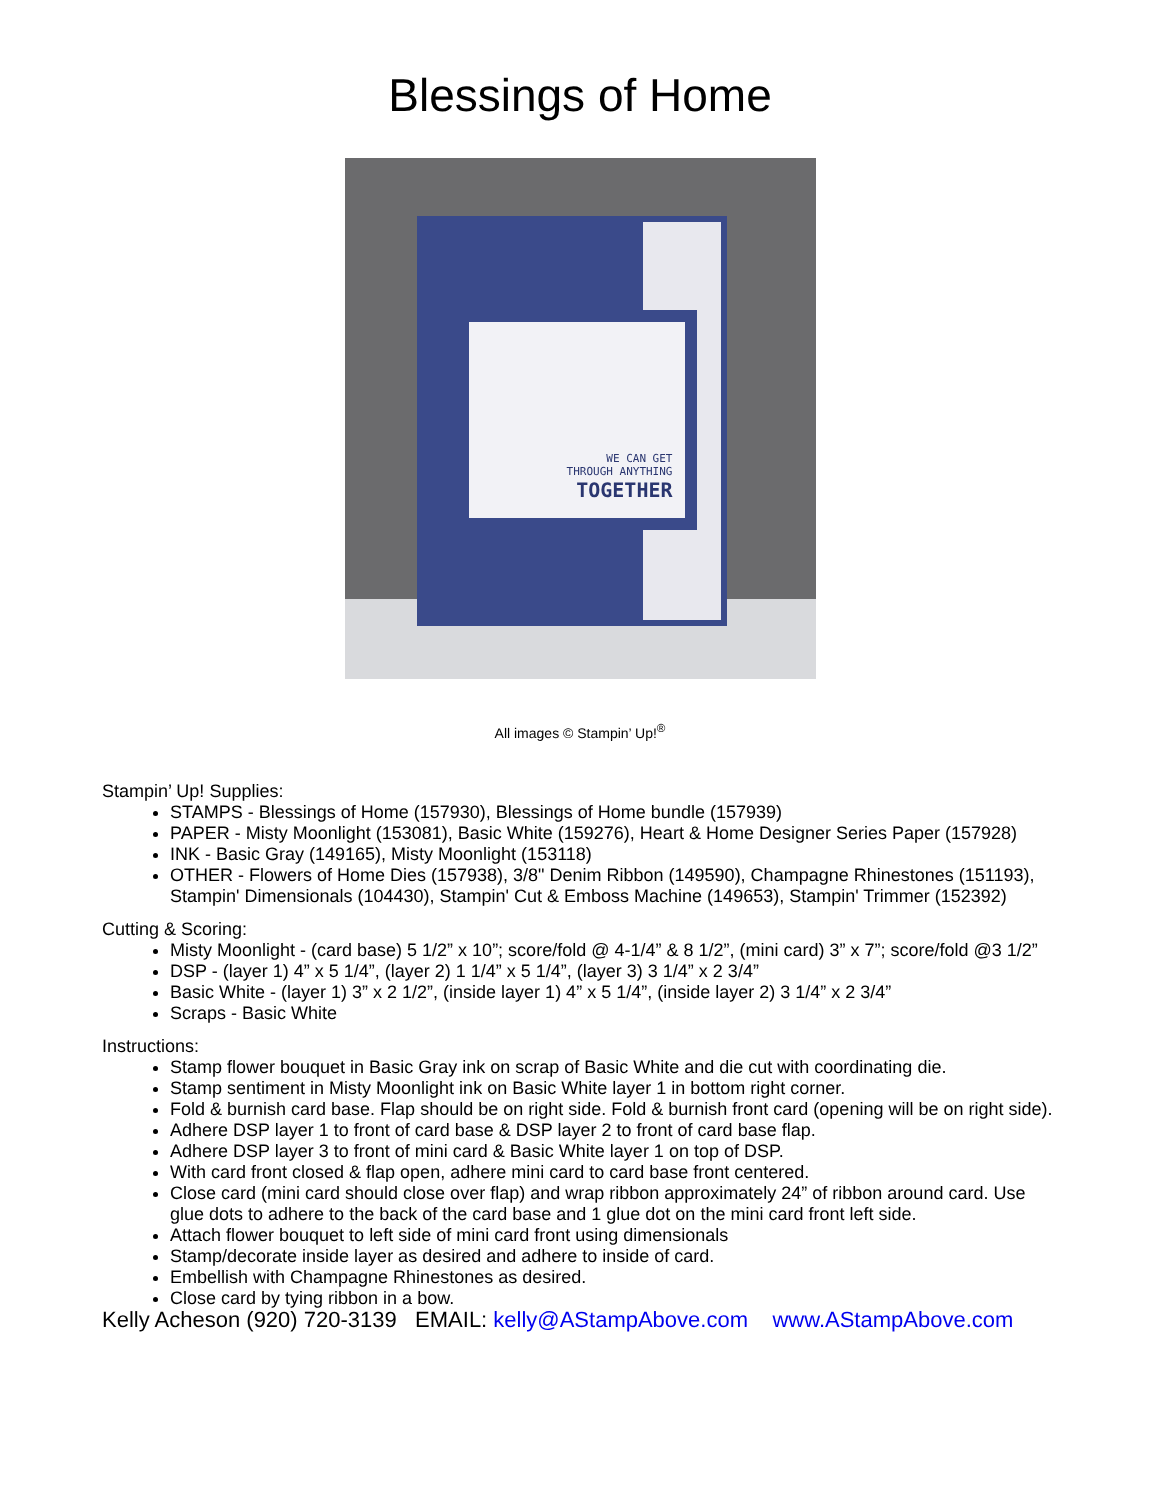Blessings of Home
WE CAN GET
THROUGH ANYTHING
TOGETHER
All images © Stampin’ Up!<sup>®</sup>
Stampin’ Up! Supplies:
STAMPS - Blessings of Home (157930), Blessings of Home bundle (157939)
PAPER - Misty Moonlight (153081), Basic White (159276), Heart & Home Designer Series Paper (157928)
INK - Basic Gray (149165), Misty Moonlight (153118)
OTHER - Flowers of Home Dies (157938), 3/8" Denim Ribbon (149590), Champagne Rhinestones (151193), Stampin' Dimensionals (104430), Stampin' Cut & Emboss Machine (149653), Stampin' Trimmer (152392)
Cutting & Scoring:
Misty Moonlight - (card base) 5 1/2” x 10”; score/fold @ 4-1/4” & 8 1/2”, (mini card) 3” x 7”; score/fold @3 1/2”
DSP - (layer 1) 4” x 5 1/4”, (layer 2) 1 1/4” x 5 1/4”, (layer 3) 3 1/4” x 2 3/4”
Basic White - (layer 1) 3” x 2 1/2”, (inside layer 1) 4” x 5 1/4”, (inside layer 2) 3 1/4” x 2 3/4”
Scraps - Basic White
Instructions:
Stamp flower bouquet in Basic Gray ink on scrap of Basic White and die cut with coordinating die.
Stamp sentiment in Misty Moonlight ink on Basic White layer 1 in bottom right corner.
Fold & burnish card base. Flap should be on right side. Fold & burnish front card (opening will be on right side).
Adhere DSP layer 1 to front of card base & DSP layer 2 to front of card base flap.
Adhere DSP layer 3 to front of mini card & Basic White layer 1 on top of DSP.
With card front closed & flap open, adhere mini card to card base front centered.
Close card (mini card should close over flap) and wrap ribbon approximately 24” of ribbon around card. Use glue dots to adhere to the back of the card base and 1 glue dot on the mini card front left side.
Attach flower bouquet to left side of mini card front using dimensionals
Stamp/decorate inside layer as desired and adhere to inside of card.
Embellish with Champagne Rhinestones as desired.
Close card by tying ribbon in a bow.
Kelly Acheson (920) 720-3139 EMAIL: kelly@AStampAbove.com www.AStampAbove.com